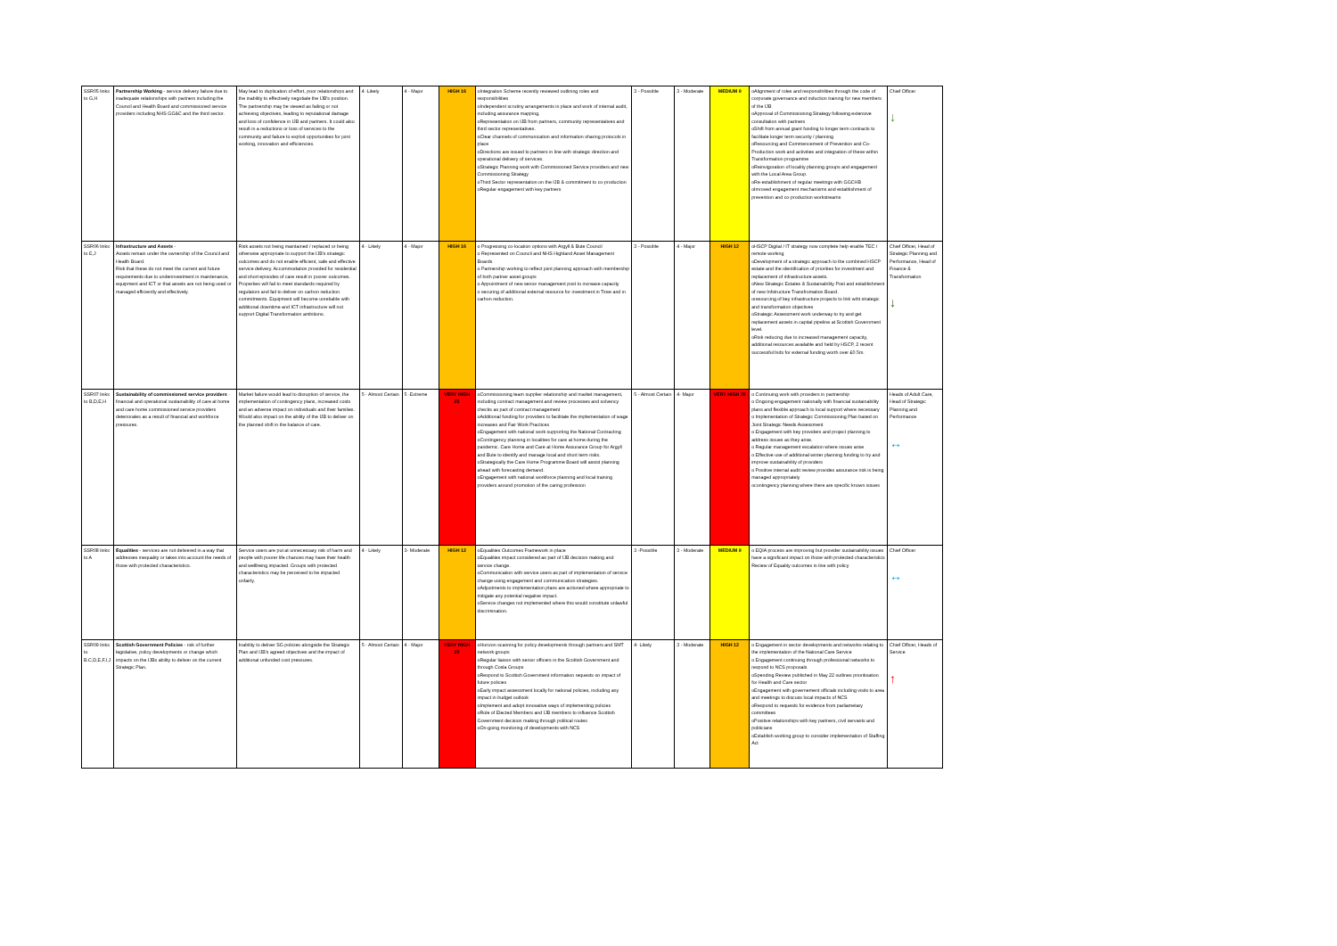| SSR05 links to G,H | Partnership Working - service delivery failure due to inadequate relationships with partners including the Council and Health Board and commissioned service providers including NHS GG&C and the third sector. | May lead to duplication of effort, poor relationships and the inability to effectively negotiate the IJB's position. The partnership may be viewed as failing or not achieving objectives, leading to reputational damage and loss of confidence in IJB and partners. It could also result in a reductions or loss of services to the community and failure to exploit opportunities for joint working, innovation and efficiencies. | 4 -Likely | 4 - Major | HIGH 16 | oIntegration Scheme recently reviewed outlining roles and responsibilities oIndependent scrutiny arrangements in place and work of internal audit, including assurance mapping. oRepresentation on IJB from partners, community representatives and third sector representatives. oClear channels of communication and information sharing protocols in place oDirections are issued to partners in line with strategic direction and operational delivery of services. oStrategic Planning work with Commissioned Service providers and new Commissioning Strategy oThird Sector representation on the IJB & commitment to co-production oRegular engagement with key partners | 3 - Possible | 3 - Moderate | MEDIUM 9 | oAlignment of roles and responsibilities through the code of corporate governance and induction training for new members of the IJB oApproval of Commissioning Strategy following extensive consultation with partners oShift from annual grant funding to longer term contracts to facilitate longer term security / planning oResourcing and Commencement of Prevention and Co-Production work and activities and integration of these within Transformation programme oReinvigoration of locality planning groups and engagement with the Local Area Group. oRe-establishment of regular meetings with GGCHB oImroved engagement mechanisms and establishment of prevention and co-production workstreams | Chief Officer ↓ |
| SSR06 links to E,J | Infrastructure and Assets - Assets remain under the ownership of the Council and Health Board. Risk that these do not meet the current and future requirements due to underinvestment in maintenance, equipment and ICT or that assets are not being used or managed efficiently and effectively. | Risk assets not being maintained / replaced or being otherwise appropriate to support the IJB's strategic outcomes and do not enable efficient, safe and effective service delivery. Accommodation provided for residential and short episodes of care result in poorer outcomes. Properties will fail to meet standards required by regulators and fail to deliver on carbon reduction commitments. Equipment will become unreliable with additional downtime and ICT infrastructure will not support Digital Transformation ambitions. | 4 - Likely | 4 - Major | HIGH 16 | o Progressing co-location options with Argyll & Bute Council o Represented on Council and NHS Highland Asset Management Boards o Partnership working to reflect joint planning approach with membership of both partner asset groups o Appointment of new senior management post to increase capacity o securing of additional external resource for investment in Tiree and in carbon reduction. | 3 - Possible | 4 - Major | HIGH 12 | oHSCP Digital / IT strategy now complete help enable TEC / remote working oDevelopment of a strategic approach to the combined HSCP estate and the identification of priorities for investment and replacement of infrastructure assets. oNew Strategic Estates & Sustainability Post and establishment of new Infstructure Transfromation Board. oresourcing of key infrastructure projects to link wiht strategic and transformation objectives oStrategic Assessment work underway to try and get replacement assets in capital pipeline at Scottish Government level. oRisk reducing due to increased management capacity, additional resources available and held by HSCP, 2 recent successful bids for external funding worth over £0.5m. | Chief Officer, Head of Strategic Planning and Performance, Head of Finance & Transformation ↓ |
| SSR07 links to B,D,E,H | Sustainability of commissioned service providers - financial and operational sustainability of care at home and care home commissioned service providers deteriorates as a result of financial and workforce pressures. | Market failure would lead to disruption of service, the implementation of contingency plans, increased costs and an adverse impact on individuals and their families. Would also impact on the ability of the IJB to deliver on the planned shift in the balance of care. | 5 - Almost Certain | 5 -Extreme | VERY HIGH 25 | oCommissioning team supplier relationship and market management, including contract management and review processes and solvency checks as part of contract management oAdditional funding for providers to facilitate the implementation of wage increases and Fair Work Practices oEngagement with national work supporting the National Contracting oContingency planning in localities for care at home during the pandemic. Care Home and Care at Home Assurance Group for Argyll and Bute to identify and manage local and short term risks. oStrategically the Care Home Programme Board will assist planning ahead with forecasting demand. oEngagement with national workforce planning and local training providers around promotion of the caring profession | 5 - Almost Certain | 4- Major | VERY HIGH 20 | o Continuing work with providers in partnership o Ongoing engagement nationally with financial sustainability plans and flexible approach to local support where necessary o Implementation of Strategic Commissioning Plan based on Joint Strategic Needs Assessment o Engagement with key providers and project planning to address issues as they arise. o Regular management escalation where issues arise o Effective use of additional winter planning funding to try and improve sustainability of providers o Positive internal audit review provides assurance risk is being managed appropriately ocontingency planning where there are specific known issues | Heads of Adult Care, Head of Strategic Planning and Performance ↔ |
| SSR08 links to A | Equalities - services are not delivered in a way that addresses inequality or takes into account the needs of those with protected characteristics. | Service users are put at unnecessary risk of harm and people with poorer life chances may have their health and wellbeing impacted. Groups with protected characteristics may be perceived to be impacted unfairly. | 4 - Likely | 3- Moderate | HIGH 12 | oEqualities Outcomes Framework in place oEqualities impact considered as part of IJB decision making and service change. oCommunication with service users as part of implementation of service change using engagement and communication strategies. oAdjustments to implementation plans are actioned where appropriate to mitigate any potential negative impact. oService changes not implemented where this would constitute unlawful discrimination. | 3 -Possible | 3 - Moderate | MEDIUM 9 | o EQIA process are improving but provider sustainability issues have a significant impact on those with protected characteristics Reciew of Equality outcomes in line with policy | Chief Officer ↔ |
| SSR09 links to B.C,D,E,F,I,J | Scottish Government Policies - risk of further legislative, policy developments or change which impacts on the IJBs ability to deliver on the current Strategic Plan. | Inability to deliver SG policies alongside the Strategic Plan and IJB's agreed objectives and the impact of additional unfunded cost pressures. | 5 - Almost Certain | 4 - Major | VERY HIGH 20 | oHorizon scanning for policy developments through partners and SMT network groups oRegular liaison with senior officers in the Scottish Government and through Cosla Groups oRespond to Scottish Government information requests on impact of future policies oEarly impact assessment locally for national policies, including any impact in budget outlook oImplement and adopt innovative ways of implementing policies oRole of Elected Members and IJB members to influence Scottish Government decision making through political routes oOn-going monitoring of developments with NCS | 4- Likely | 3 - Moderate | HIGH 12 | o Engagement in sector developments and networks relating to the implementation of the National Care Service o Engagement continuing through professional networks to respond to NCS proposals oSpending Review published in May 22 outlines prioritisation for Health and Care sector oEngagement with governement officials including visits to area and meetings to discuss local impacts of NCS oRespond to requests for evidence from parliametary committees oPositive relationships with key partners, civil servants and politicians oEstablish working group to consider implementation of Staffing Act | Chief Officer, Heads of Service ↑ |